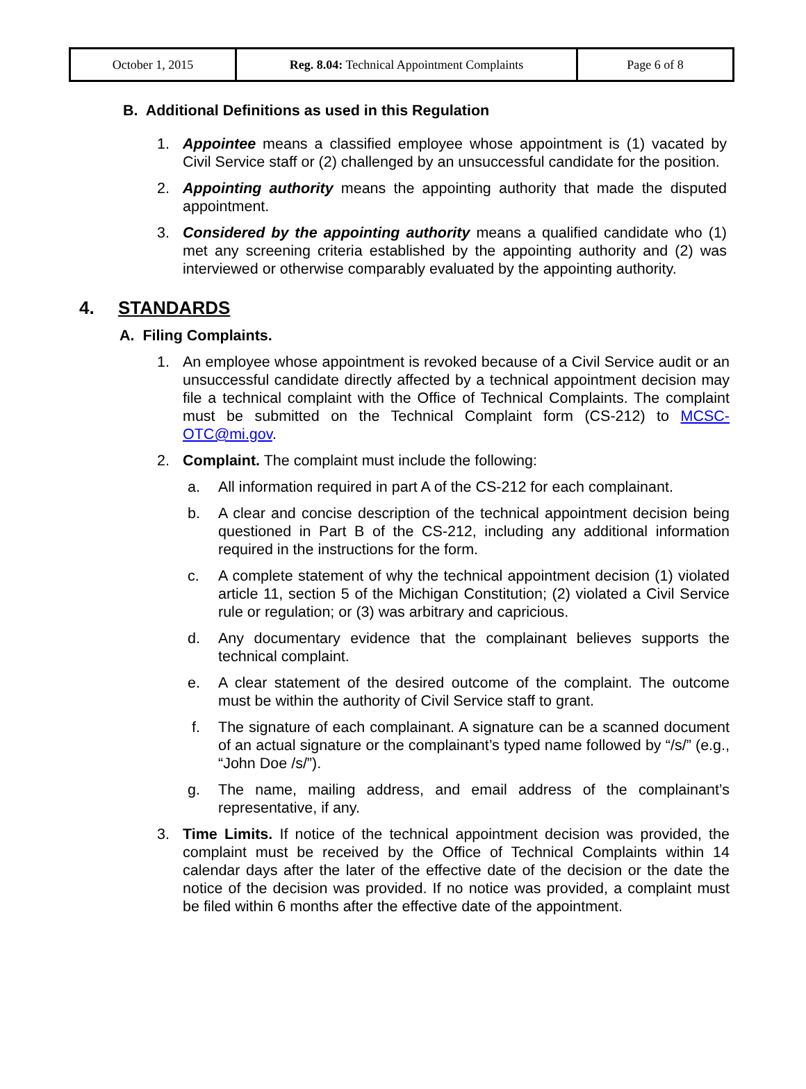| October 1, 2015 | Reg. 8.04: Technical Appointment Complaints | Page 6 of 8 |
B. Additional Definitions as used in this Regulation
1. Appointee means a classified employee whose appointment is (1) vacated by Civil Service staff or (2) challenged by an unsuccessful candidate for the position.
2. Appointing authority means the appointing authority that made the disputed appointment.
3. Considered by the appointing authority means a qualified candidate who (1) met any screening criteria established by the appointing authority and (2) was interviewed or otherwise comparably evaluated by the appointing authority.
4. STANDARDS
A. Filing Complaints.
1. An employee whose appointment is revoked because of a Civil Service audit or an unsuccessful candidate directly affected by a technical appointment decision may file a technical complaint with the Office of Technical Complaints. The complaint must be submitted on the Technical Complaint form (CS-212) to MCSC-OTC@mi.gov.
2. Complaint. The complaint must include the following:
a. All information required in part A of the CS-212 for each complainant.
b. A clear and concise description of the technical appointment decision being questioned in Part B of the CS-212, including any additional information required in the instructions for the form.
c. A complete statement of why the technical appointment decision (1) violated article 11, section 5 of the Michigan Constitution; (2) violated a Civil Service rule or regulation; or (3) was arbitrary and capricious.
d. Any documentary evidence that the complainant believes supports the technical complaint.
e. A clear statement of the desired outcome of the complaint. The outcome must be within the authority of Civil Service staff to grant.
f. The signature of each complainant. A signature can be a scanned document of an actual signature or the complainant’s typed name followed by “/s/” (e.g., “John Doe /s/”).
g. The name, mailing address, and email address of the complainant’s representative, if any.
3. Time Limits. If notice of the technical appointment decision was provided, the complaint must be received by the Office of Technical Complaints within 14 calendar days after the later of the effective date of the decision or the date the notice of the decision was provided. If no notice was provided, a complaint must be filed within 6 months after the effective date of the appointment.